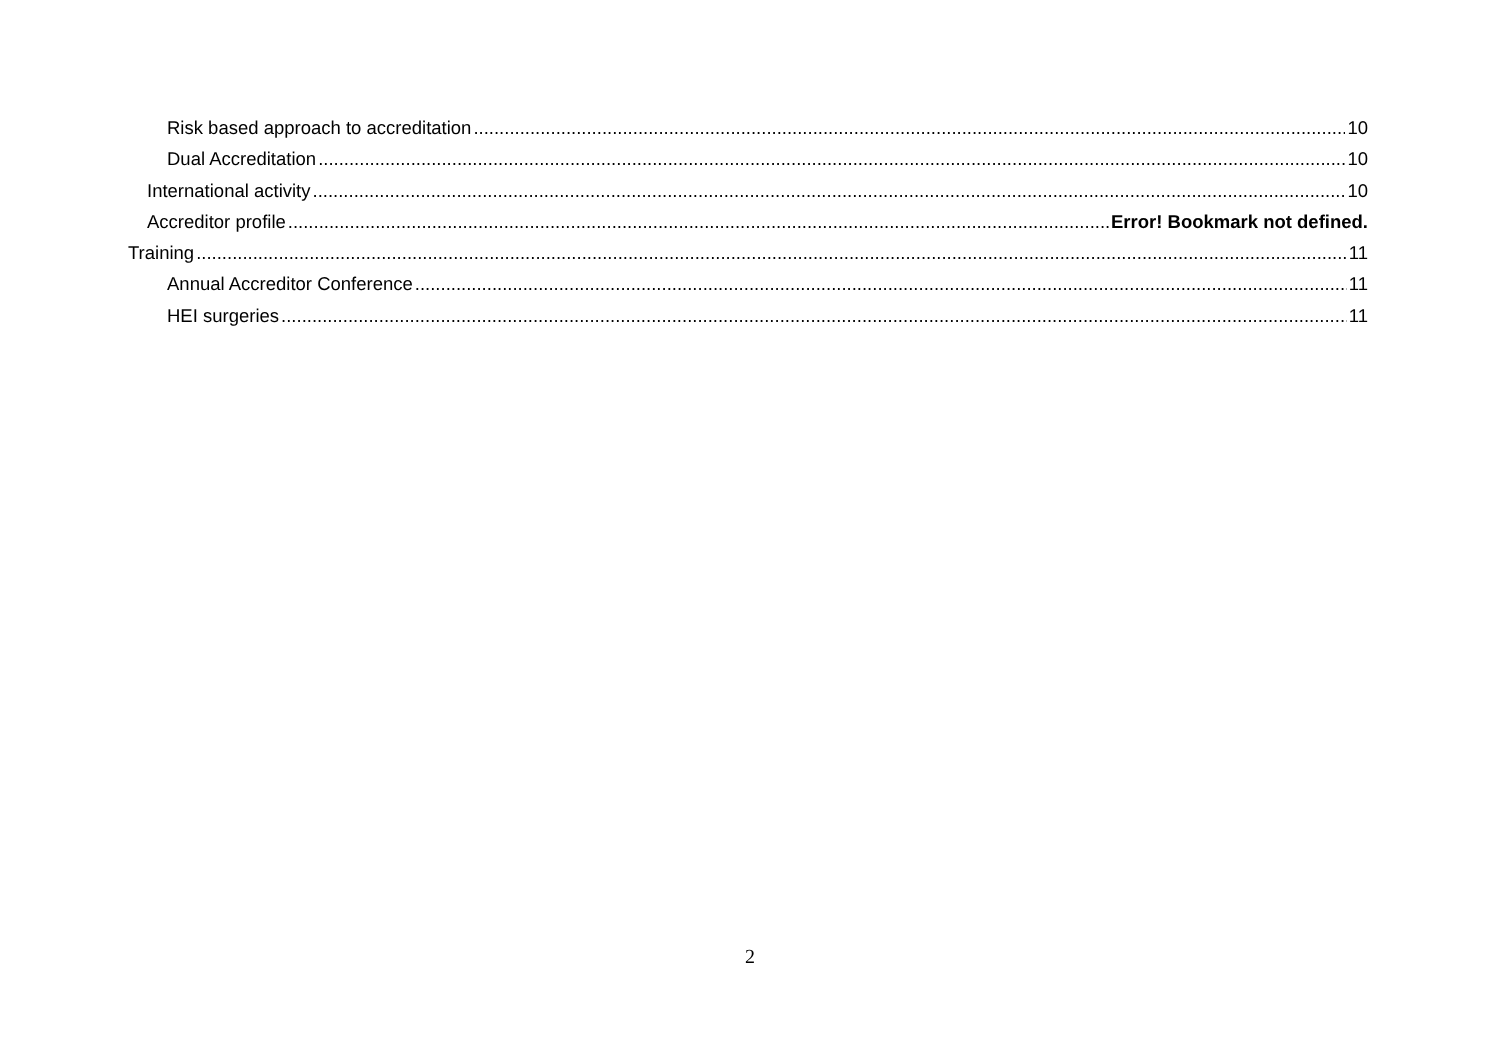Risk based approach to accreditation 10
Dual Accreditation 10
International activity 10
Accreditor profile Error! Bookmark not defined.
Training 11
Annual Accreditor Conference 11
HEI surgeries 11
2